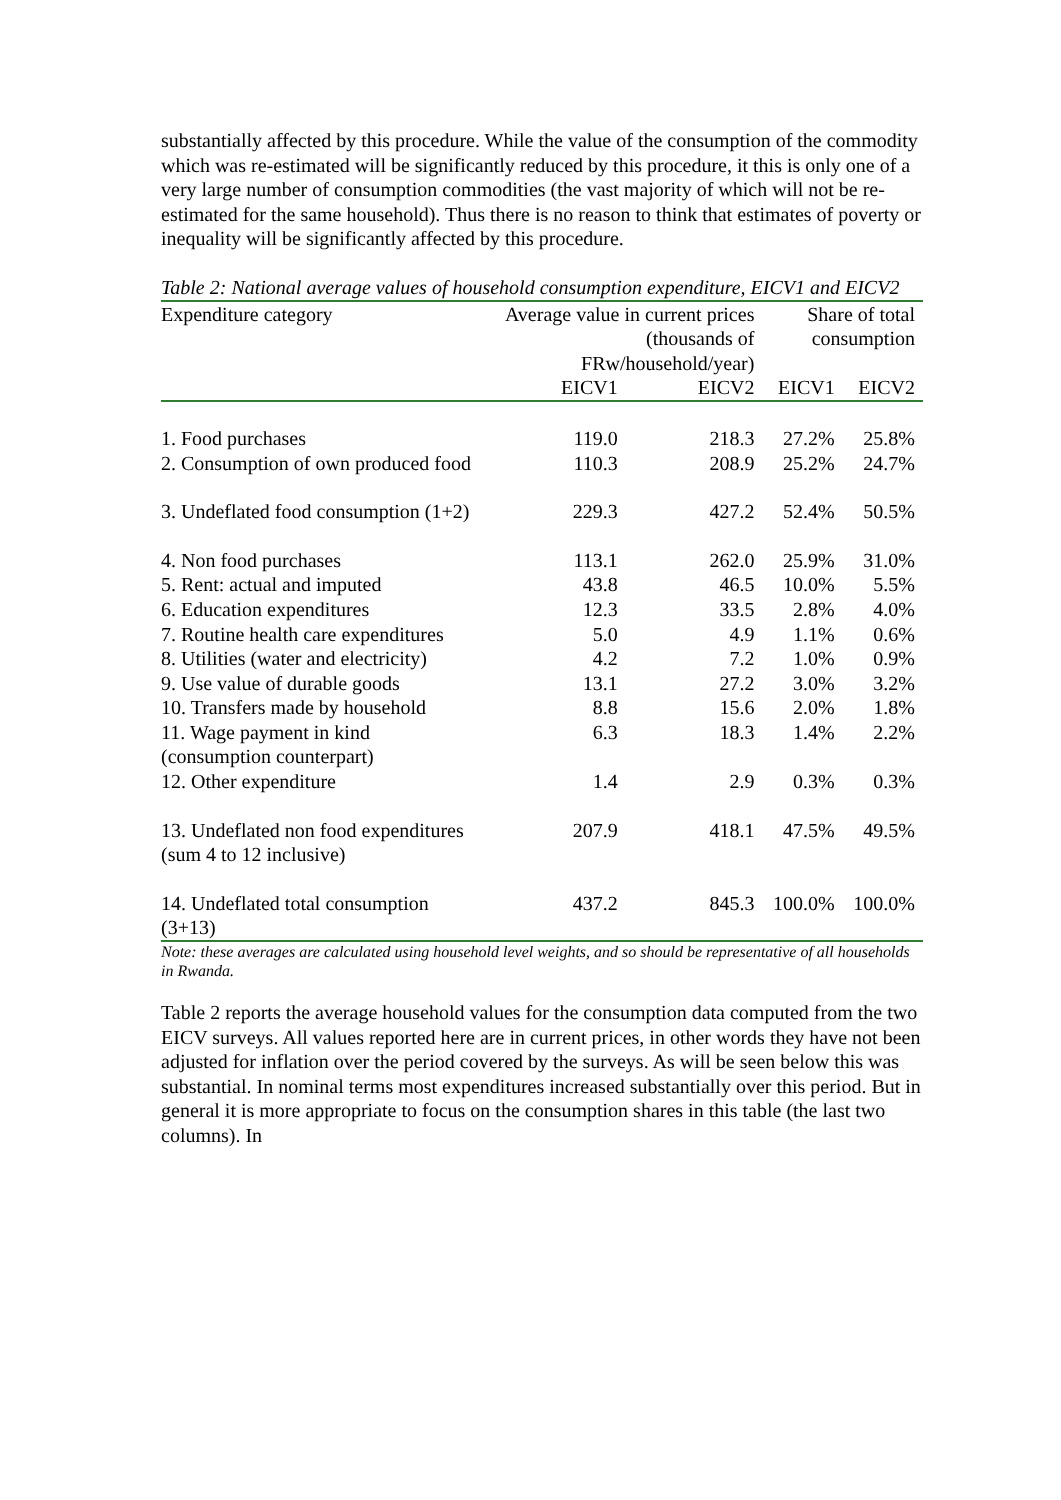substantially affected by this procedure. While the value of the consumption of the commodity which was re-estimated will be significantly reduced by this procedure, it this is only one of a very large number of consumption commodities (the vast majority of which will not be re-estimated for the same household). Thus there is no reason to think that estimates of poverty or inequality will be significantly affected by this procedure.
Table 2: National average values of household consumption expenditure, EICV1 and EICV2
| Expenditure category | Average value in current prices (thousands of FRw/household/year) | | Share of total consumption | |
| | EICV1 | EICV2 | EICV1 | EICV2 |
| 1. Food purchases | 119.0 | 218.3 | 27.2% | 25.8% |
| 2. Consumption of own produced food | 110.3 | 208.9 | 25.2% | 24.7% |
| 3. Undeflated food consumption (1+2) | 229.3 | 427.2 | 52.4% | 50.5% |
| 4. Non food purchases | 113.1 | 262.0 | 25.9% | 31.0% |
| 5. Rent: actual and imputed | 43.8 | 46.5 | 10.0% | 5.5% |
| 6. Education expenditures | 12.3 | 33.5 | 2.8% | 4.0% |
| 7. Routine health care expenditures | 5.0 | 4.9 | 1.1% | 0.6% |
| 8. Utilities (water and electricity) | 4.2 | 7.2 | 1.0% | 0.9% |
| 9. Use value of durable goods | 13.1 | 27.2 | 3.0% | 3.2% |
| 10. Transfers made by household | 8.8 | 15.6 | 2.0% | 1.8% |
| 11. Wage payment in kind (consumption counterpart) | 6.3 | 18.3 | 1.4% | 2.2% |
| 12. Other expenditure | 1.4 | 2.9 | 0.3% | 0.3% |
| 13. Undeflated non food expenditures (sum 4 to 12 inclusive) | 207.9 | 418.1 | 47.5% | 49.5% |
| 14. Undeflated total consumption (3+13) | 437.2 | 845.3 | 100.0% | 100.0% |
Note: these averages are calculated using household level weights, and so should be representative of all households in Rwanda.
Table 2 reports the average household values for the consumption data computed from the two EICV surveys. All values reported here are in current prices, in other words they have not been adjusted for inflation over the period covered by the surveys. As will be seen below this was substantial. In nominal terms most expenditures increased substantially over this period. But in general it is more appropriate to focus on the consumption shares in this table (the last two columns). In